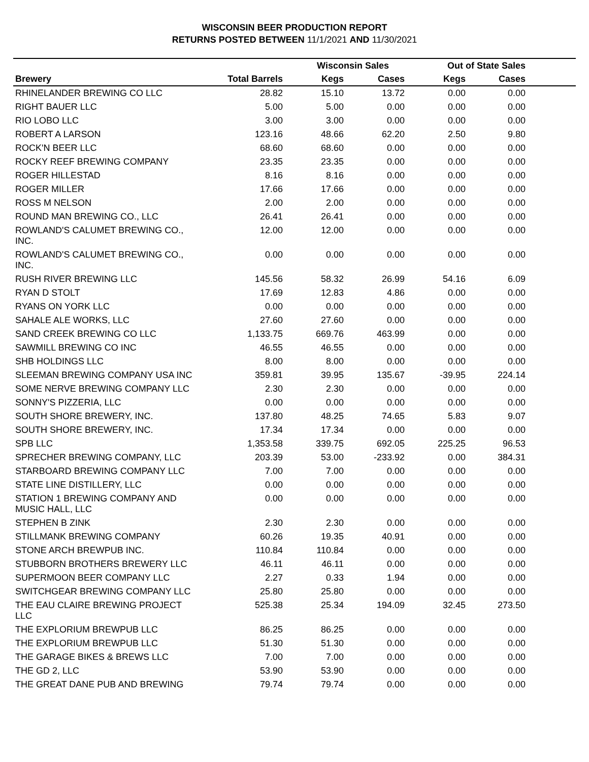WISCONSIN BEER PRODUCTION REPORT
RETURNS POSTED BETWEEN 11/1/2021 AND 11/30/2021
| | | Wisconsin Sales | | Out of State Sales | | |
| --- | --- | --- | --- | --- | --- | --- |
| Brewery | Total Barrels | Kegs | Cases | Kegs | Cases | |
| RHINELANDER BREWING CO LLC | 28.82 | 15.10 | 13.72 | 0.00 | 0.00 | |
| RIGHT BAUER LLC | 5.00 | 5.00 | 0.00 | 0.00 | 0.00 | |
| RIO LOBO LLC | 3.00 | 3.00 | 0.00 | 0.00 | 0.00 | |
| ROBERT A LARSON | 123.16 | 48.66 | 62.20 | 2.50 | 9.80 | |
| ROCK'N BEER LLC | 68.60 | 68.60 | 0.00 | 0.00 | 0.00 | |
| ROCKY REEF BREWING COMPANY | 23.35 | 23.35 | 0.00 | 0.00 | 0.00 | |
| ROGER HILLESTAD | 8.16 | 8.16 | 0.00 | 0.00 | 0.00 | |
| ROGER MILLER | 17.66 | 17.66 | 0.00 | 0.00 | 0.00 | |
| ROSS M NELSON | 2.00 | 2.00 | 0.00 | 0.00 | 0.00 | |
| ROUND MAN BREWING CO., LLC | 26.41 | 26.41 | 0.00 | 0.00 | 0.00 | |
| ROWLAND'S CALUMET BREWING CO., INC. | 12.00 | 12.00 | 0.00 | 0.00 | 0.00 | |
| ROWLAND'S CALUMET BREWING CO., INC. | 0.00 | 0.00 | 0.00 | 0.00 | 0.00 | |
| RUSH RIVER BREWING LLC | 145.56 | 58.32 | 26.99 | 54.16 | 6.09 | |
| RYAN D STOLT | 17.69 | 12.83 | 4.86 | 0.00 | 0.00 | |
| RYANS ON YORK LLC | 0.00 | 0.00 | 0.00 | 0.00 | 0.00 | |
| SAHALE ALE WORKS, LLC | 27.60 | 27.60 | 0.00 | 0.00 | 0.00 | |
| SAND CREEK BREWING CO LLC | 1,133.75 | 669.76 | 463.99 | 0.00 | 0.00 | |
| SAWMILL BREWING CO INC | 46.55 | 46.55 | 0.00 | 0.00 | 0.00 | |
| SHB HOLDINGS LLC | 8.00 | 8.00 | 0.00 | 0.00 | 0.00 | |
| SLEEMAN BREWING COMPANY USA INC | 359.81 | 39.95 | 135.67 | -39.95 | 224.14 | |
| SOME NERVE BREWING COMPANY LLC | 2.30 | 2.30 | 0.00 | 0.00 | 0.00 | |
| SONNY'S PIZZERIA, LLC | 0.00 | 0.00 | 0.00 | 0.00 | 0.00 | |
| SOUTH SHORE BREWERY, INC. | 137.80 | 48.25 | 74.65 | 5.83 | 9.07 | |
| SOUTH SHORE BREWERY, INC. | 17.34 | 17.34 | 0.00 | 0.00 | 0.00 | |
| SPB LLC | 1,353.58 | 339.75 | 692.05 | 225.25 | 96.53 | |
| SPRECHER BREWING COMPANY, LLC | 203.39 | 53.00 | -233.92 | 0.00 | 384.31 | |
| STARBOARD BREWING COMPANY LLC | 7.00 | 7.00 | 0.00 | 0.00 | 0.00 | |
| STATE LINE DISTILLERY, LLC | 0.00 | 0.00 | 0.00 | 0.00 | 0.00 | |
| STATION 1 BREWING COMPANY AND MUSIC HALL, LLC | 0.00 | 0.00 | 0.00 | 0.00 | 0.00 | |
| STEPHEN B ZINK | 2.30 | 2.30 | 0.00 | 0.00 | 0.00 | |
| STILLMANK BREWING COMPANY | 60.26 | 19.35 | 40.91 | 0.00 | 0.00 | |
| STONE ARCH BREWPUB INC. | 110.84 | 110.84 | 0.00 | 0.00 | 0.00 | |
| STUBBORN BROTHERS BREWERY LLC | 46.11 | 46.11 | 0.00 | 0.00 | 0.00 | |
| SUPERMOON BEER COMPANY LLC | 2.27 | 0.33 | 1.94 | 0.00 | 0.00 | |
| SWITCHGEAR BREWING COMPANY LLC | 25.80 | 25.80 | 0.00 | 0.00 | 0.00 | |
| THE EAU CLAIRE BREWING PROJECT LLC | 525.38 | 25.34 | 194.09 | 32.45 | 273.50 | |
| THE EXPLORIUM BREWPUB LLC | 86.25 | 86.25 | 0.00 | 0.00 | 0.00 | |
| THE EXPLORIUM BREWPUB LLC | 51.30 | 51.30 | 0.00 | 0.00 | 0.00 | |
| THE GARAGE BIKES & BREWS LLC | 7.00 | 7.00 | 0.00 | 0.00 | 0.00 | |
| THE GD 2, LLC | 53.90 | 53.90 | 0.00 | 0.00 | 0.00 | |
| THE GREAT DANE PUB AND BREWING | 79.74 | 79.74 | 0.00 | 0.00 | 0.00 | |